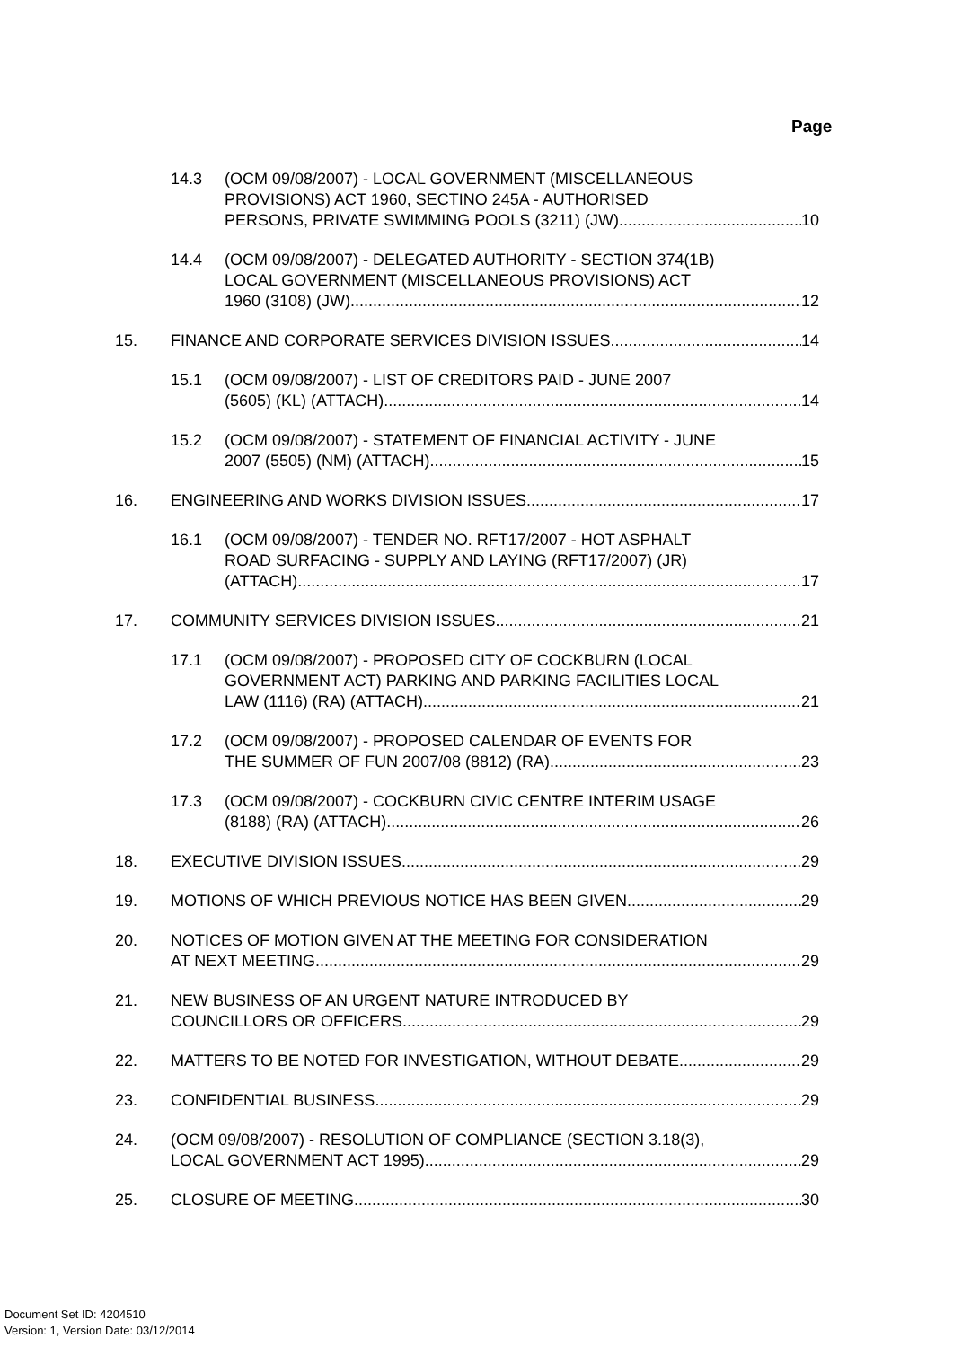Page
14.3 (OCM 09/08/2007) - LOCAL GOVERNMENT (MISCELLANEOUS
PROVISIONS) ACT 1960, SECTINO 245A - AUTHORISED
PERSONS, PRIVATE SWIMMING POOLS (3211) (JW) 10
14.4 (OCM 09/08/2007) - DELEGATED AUTHORITY - SECTION 374(1B)
LOCAL GOVERNMENT (MISCELLANEOUS PROVISIONS) ACT
1960 (3108) (JW) 12
15. FINANCE AND CORPORATE SERVICES DIVISION ISSUES 14
15.1 (OCM 09/08/2007) - LIST OF CREDITORS PAID - JUNE 2007
(5605) (KL) (ATTACH) 14
15.2 (OCM 09/08/2007) - STATEMENT OF FINANCIAL ACTIVITY - JUNE
2007 (5505) (NM) (ATTACH) 15
16. ENGINEERING AND WORKS DIVISION ISSUES 17
16.1 (OCM 09/08/2007) - TENDER NO. RFT17/2007 - HOT ASPHALT
ROAD SURFACING - SUPPLY AND LAYING (RFT17/2007) (JR)
(ATTACH) 17
17. COMMUNITY SERVICES DIVISION ISSUES 21
17.1 (OCM 09/08/2007) - PROPOSED CITY OF COCKBURN (LOCAL
GOVERNMENT ACT) PARKING AND PARKING FACILITIES LOCAL
LAW (1116) (RA) (ATTACH) 21
17.2 (OCM 09/08/2007) - PROPOSED CALENDAR OF EVENTS FOR
THE SUMMER OF FUN 2007/08 (8812) (RA) 23
17.3 (OCM 09/08/2007) - COCKBURN CIVIC CENTRE INTERIM USAGE
(8188) (RA) (ATTACH) 26
18. EXECUTIVE DIVISION ISSUES 29
19. MOTIONS OF WHICH PREVIOUS NOTICE HAS BEEN GIVEN 29
20. NOTICES OF MOTION GIVEN AT THE MEETING FOR CONSIDERATION
AT NEXT MEETING 29
21. NEW BUSINESS OF AN URGENT NATURE INTRODUCED BY
COUNCILLORS OR OFFICERS 29
22. MATTERS TO BE NOTED FOR INVESTIGATION, WITHOUT DEBATE 29
23. CONFIDENTIAL BUSINESS 29
24. (OCM 09/08/2007) - RESOLUTION OF COMPLIANCE (SECTION 3.18(3),
LOCAL GOVERNMENT ACT 1995) 29
25. CLOSURE OF MEETING 30
Document Set ID: 4204510
Version: 1, Version Date: 03/12/2014